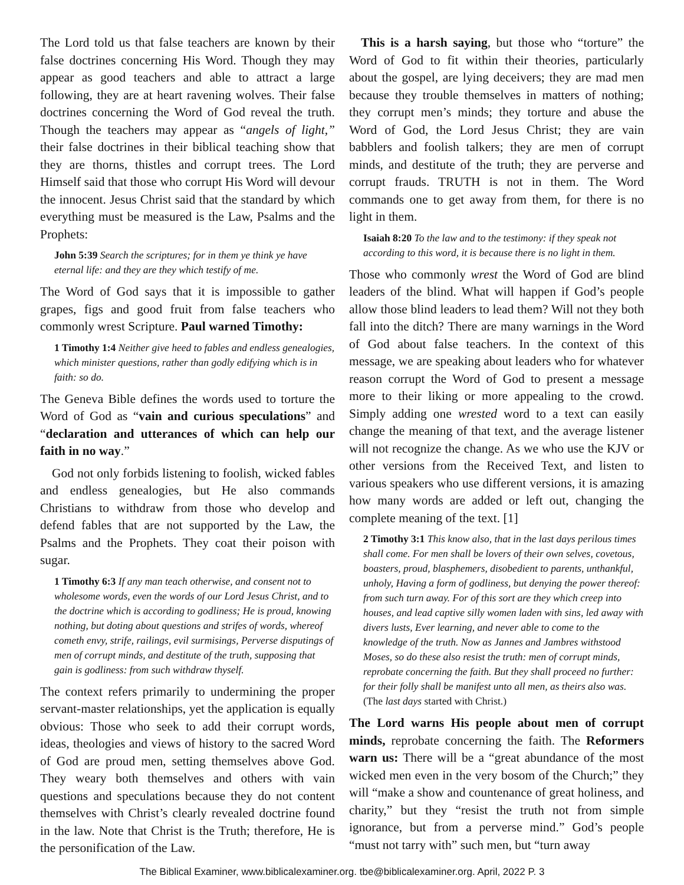The Lord told us that false teachers are known by their false doctrines concerning His Word. Though they may appear as good teachers and able to attract a large following, they are at heart ravening wolves. Their false doctrines concerning the Word of God reveal the truth. Though the teachers may appear as “angels of light,” their false doctrines in their biblical teaching show that they are thorns, thistles and corrupt trees. The Lord Himself said that those who corrupt His Word will devour the innocent. Jesus Christ said that the standard by which everything must be measured is the Law, Psalms and the Prophets:
John 5:39 Search the scriptures; for in them ye think ye have eternal life: and they are they which testify of me.
The Word of God says that it is impossible to gather grapes, figs and good fruit from false teachers who commonly wrest Scripture. Paul warned Timothy:
1 Timothy 1:4 Neither give heed to fables and endless genealogies, which minister questions, rather than godly edifying which is in faith: so do.
The Geneva Bible defines the words used to torture the Word of God as “vain and curious speculations” and “declaration and utterances of which can help our faith in no way.”
God not only forbids listening to foolish, wicked fables and endless genealogies, but He also commands Christians to withdraw from those who develop and defend fables that are not supported by the Law, the Psalms and the Prophets. They coat their poison with sugar.
1 Timothy 6:3 If any man teach otherwise, and consent not to wholesome words, even the words of our Lord Jesus Christ, and to the doctrine which is according to godliness; He is proud, knowing nothing, but doting about questions and strifes of words, whereof cometh envy, strife, railings, evil surmisings, Perverse disputings of men of corrupt minds, and destitute of the truth, supposing that gain is godliness: from such withdraw thyself.
The context refers primarily to undermining the proper servant-master relationships, yet the application is equally obvious: Those who seek to add their corrupt words, ideas, theologies and views of history to the sacred Word of God are proud men, setting themselves above God. They weary both themselves and others with vain questions and speculations because they do not content themselves with Christ’s clearly revealed doctrine found in the law. Note that Christ is the Truth; therefore, He is the personification of the Law.
This is a harsh saying, but those who “torture” the Word of God to fit within their theories, particularly about the gospel, are lying deceivers; they are mad men because they trouble themselves in matters of nothing; they corrupt men’s minds; they torture and abuse the Word of God, the Lord Jesus Christ; they are vain babblers and foolish talkers; they are men of corrupt minds, and destitute of the truth; they are perverse and corrupt frauds. TRUTH is not in them. The Word commands one to get away from them, for there is no light in them.
Isaiah 8:20 To the law and to the testimony: if they speak not according to this word, it is because there is no light in them.
Those who commonly wrest the Word of God are blind leaders of the blind. What will happen if God’s people allow those blind leaders to lead them? Will not they both fall into the ditch? There are many warnings in the Word of God about false teachers. In the context of this message, we are speaking about leaders who for whatever reason corrupt the Word of God to present a message more to their liking or more appealing to the crowd. Simply adding one wrested word to a text can easily change the meaning of that text, and the average listener will not recognize the change. As we who use the KJV or other versions from the Received Text, and listen to various speakers who use different versions, it is amazing how many words are added or left out, changing the complete meaning of the text. [1]
2 Timothy 3:1 This know also, that in the last days perilous times shall come. For men shall be lovers of their own selves, covetous, boasters, proud, blasphemers, disobedient to parents, unthankful, unholy, Having a form of godliness, but denying the power thereof: from such turn away. For of this sort are they which creep into houses, and lead captive silly women laden with sins, led away with divers lusts, Ever learning, and never able to come to the knowledge of the truth. Now as Jannes and Jambres withstood Moses, so do these also resist the truth: men of corrupt minds, reprobate concerning the faith. But they shall proceed no further: for their folly shall be manifest unto all men, as theirs also was. (The last days started with Christ.)
The Lord warns His people about men of corrupt minds, reprobate concerning the faith. The Reformers warn us: There will be a “great abundance of the most wicked men even in the very bosom of the Church;” they will “make a show and countenance of great holiness, and charity,” but they “resist the truth not from simple ignorance, but from a perverse mind.” God’s people “must not tarry with” such men, but “turn away
The Biblical Examiner, www.biblicalexaminer.org. tbe@biblicalexaminer.org. April, 2022 P. 3